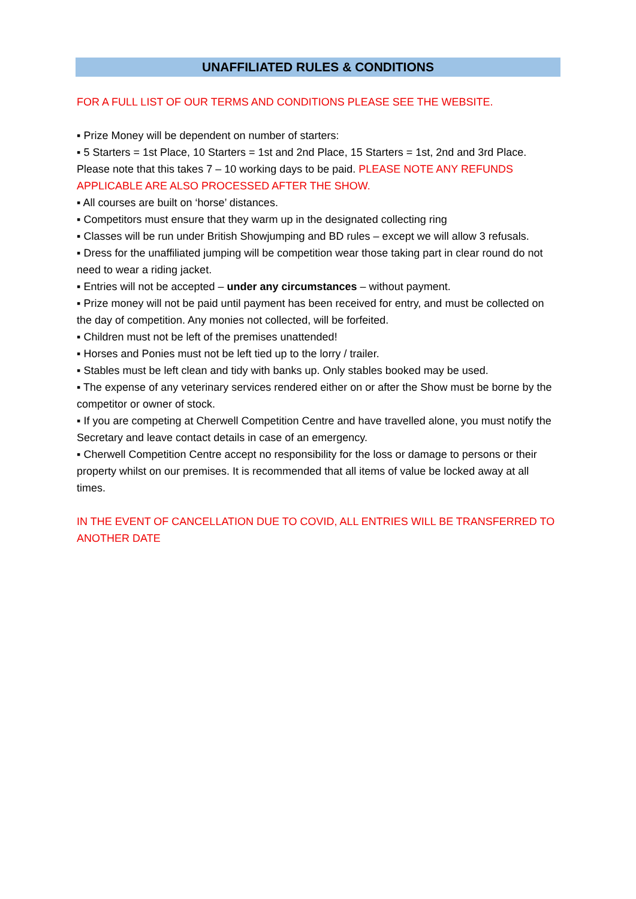UNAFFILIATED RULES & CONDITIONS
FOR A FULL LIST OF OUR TERMS AND CONDITIONS PLEASE SEE THE WEBSITE.
▪ Prize Money will be dependent on number of starters:
▪ 5 Starters = 1st Place, 10 Starters = 1st and 2nd Place, 15 Starters = 1st, 2nd and 3rd Place. Please note that this takes 7 – 10 working days to be paid. PLEASE NOTE ANY REFUNDS APPLICABLE ARE ALSO PROCESSED AFTER THE SHOW.
▪ All courses are built on ‘horse’ distances.
▪ Competitors must ensure that they warm up in the designated collecting ring
▪ Classes will be run under British Showjumping and BD rules – except we will allow 3 refusals.
▪ Dress for the unaffiliated jumping will be competition wear those taking part in clear round do not need to wear a riding jacket.
▪ Entries will not be accepted – under any circumstances – without payment.
▪ Prize money will not be paid until payment has been received for entry, and must be collected on the day of competition. Any monies not collected, will be forfeited.
▪ Children must not be left of the premises unattended!
▪ Horses and Ponies must not be left tied up to the lorry / trailer.
▪ Stables must be left clean and tidy with banks up. Only stables booked may be used.
▪ The expense of any veterinary services rendered either on or after the Show must be borne by the competitor or owner of stock.
▪ If you are competing at Cherwell Competition Centre and have travelled alone, you must notify the Secretary and leave contact details in case of an emergency.
▪ Cherwell Competition Centre accept no responsibility for the loss or damage to persons or their property whilst on our premises. It is recommended that all items of value be locked away at all times.
IN THE EVENT OF CANCELLATION DUE TO COVID, ALL ENTRIES WILL BE TRANSFERRED TO ANOTHER DATE